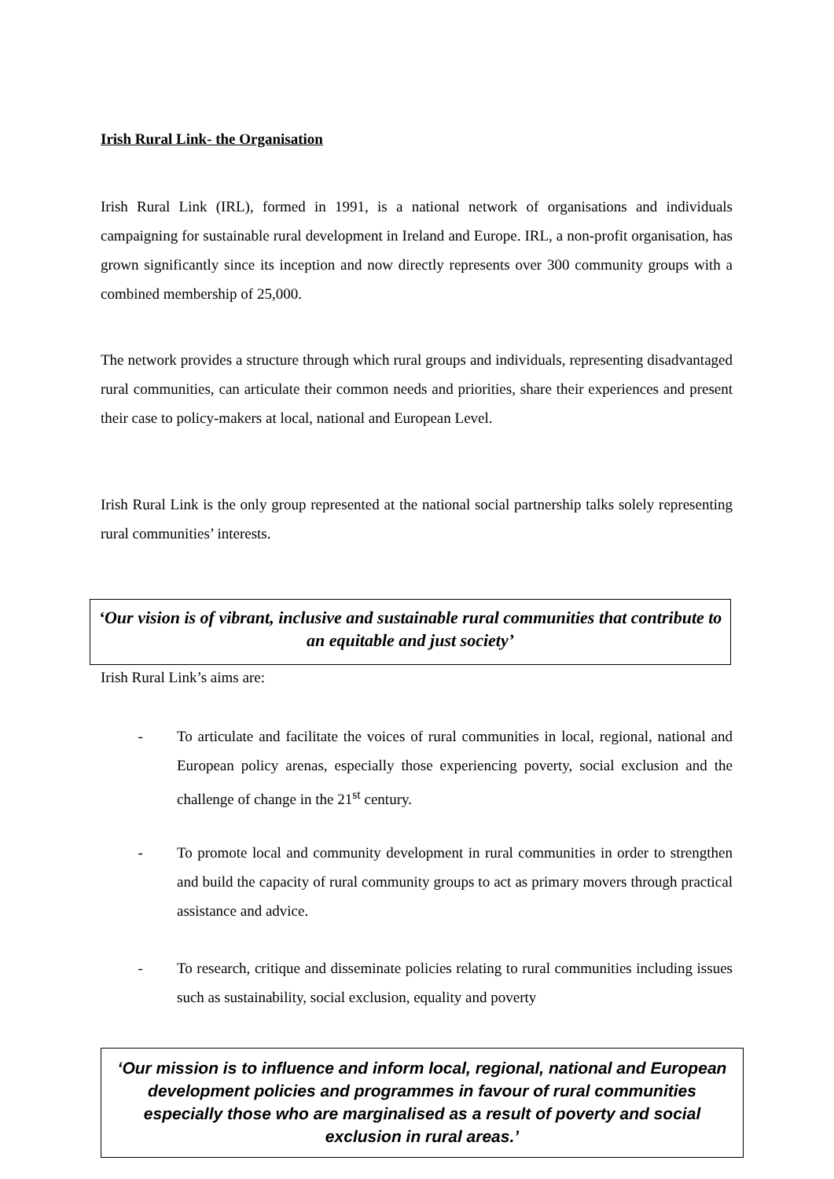Irish Rural Link- the Organisation
Irish Rural Link (IRL), formed in 1991, is a national network of organisations and individuals campaigning for sustainable rural development in Ireland and Europe. IRL, a non-profit organisation, has grown significantly since its inception and now directly represents over 300 community groups with a combined membership of 25,000.
The network provides a structure through which rural groups and individuals, representing disadvantaged rural communities, can articulate their common needs and priorities, share their experiences and present their case to policy-makers at local, national and European Level.
Irish Rural Link is the only group represented at the national social partnership talks solely representing rural communities’ interests.
‘Our vision is of vibrant, inclusive and sustainable rural communities that contribute to an equitable and just society’
Irish Rural Link’s aims are:
- To articulate and facilitate the voices of rural communities in local, regional, national and European policy arenas, especially those experiencing poverty, social exclusion and the challenge of change in the 21<sup>st</sup> century.
- To promote local and community development in rural communities in order to strengthen and build the capacity of rural community groups to act as primary movers through practical assistance and advice.
- To research, critique and disseminate policies relating to rural communities including issues such as sustainability, social exclusion, equality and poverty
‘Our mission is to influence and inform local, regional, national and European development policies and programmes in favour of rural communities especially those who are marginalised as a result of poverty and social exclusion in rural areas.’